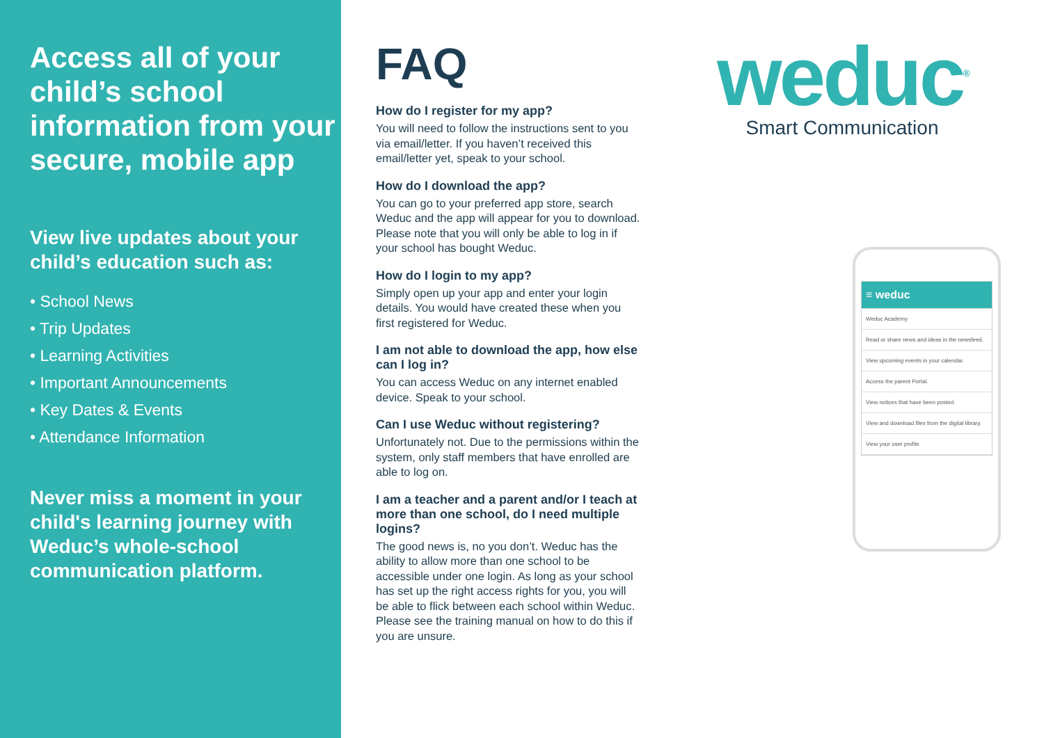Access all of your child’s school information from your secure, mobile app
View live updates about your child’s education such as:
• School News
• Trip Updates
• Learning Activities
• Important Announcements
• Key Dates & Events
• Attendance Information
Never miss a moment in your child's learning journey with Weduc’s whole-school communication platform.
FAQ
How do I register for my app?
You will need to follow the instructions sent to you via email/letter. If you haven’t received this email/letter yet, speak to your school.
How do I download the app?
You can go to your preferred app store, search Weduc and the app will appear for you to download. Please note that you will only be able to log in if your school has bought Weduc.
How do I login to my app?
Simply open up your app and enter your login details. You would have created these when you first registered for Weduc.
I am not able to download the app, how else can I log in?
You can access Weduc on any internet enabled device. Speak to your school.
Can I use Weduc without registering?
Unfortunately not. Due to the permissions within the system, only staff members that have enrolled are able to log on.
I am a teacher and a parent and/or I teach at more than one school, do I need multiple logins?
The good news is, no you don’t. Weduc has the ability to allow more than one school to be accessible under one login. As long as your school has set up the right access rights for you, you will be able to flick between each school within Weduc. Please see the training manual on how to do this if you are unsure.
weduc<sup>®</sup>
Smart Communication
≡ weduc
Weduc Academy
Read or share news and ideas in the newsfeed.
View upcoming events in your calendar.
Access the parent Portal.
View notices that have been posted.
View and download files from the digital library.
View your user profile.